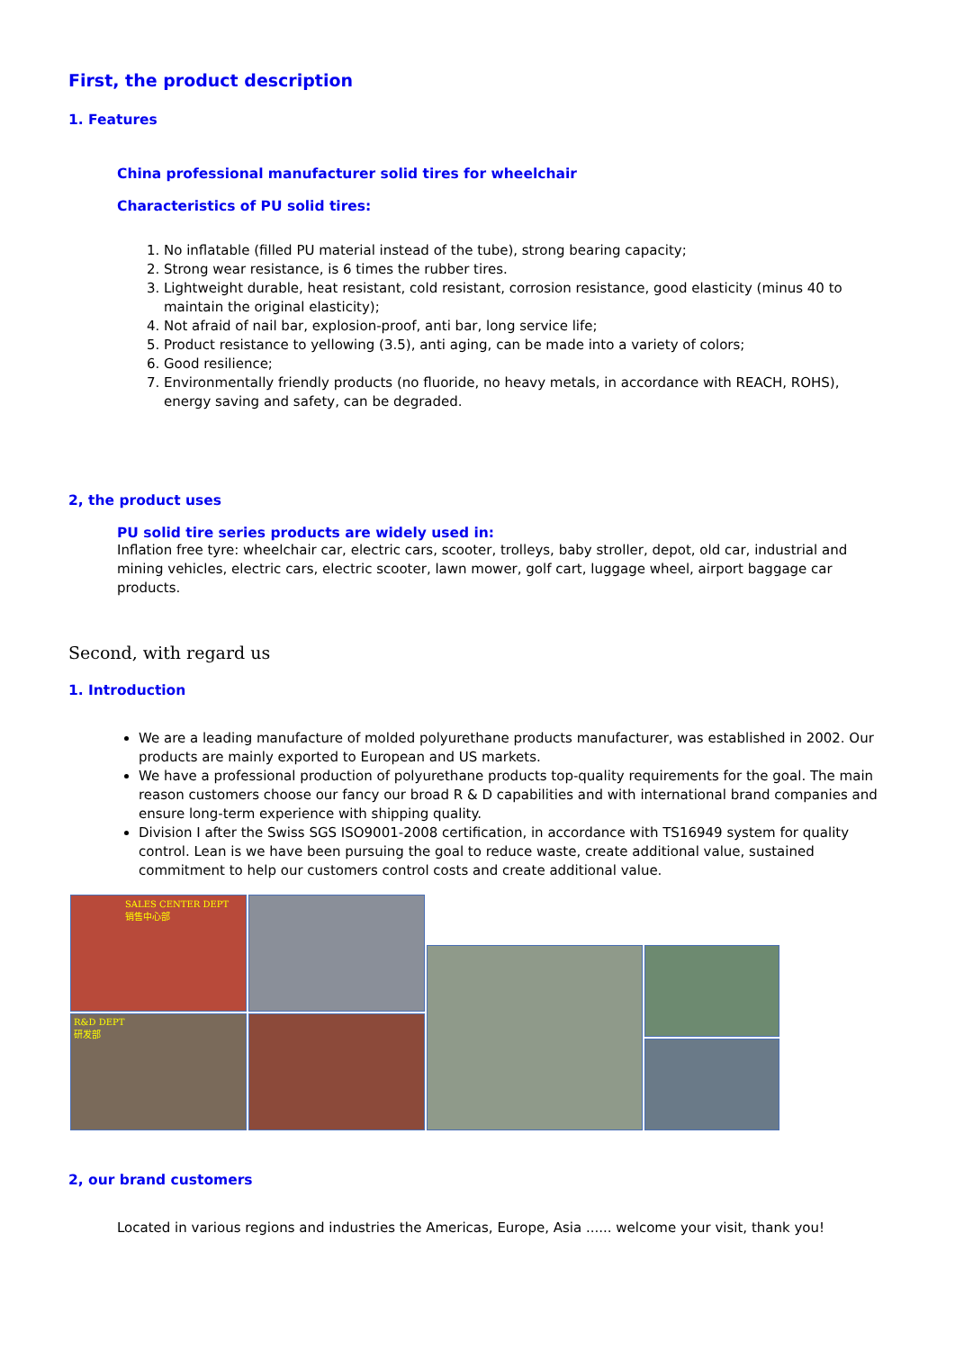First, the product description
1. Features
China professional manufacturer solid tires for wheelchair
Characteristics of PU solid tires:
1. No inflatable (filled PU material instead of the tube), strong bearing capacity;
2. Strong wear resistance, is 6 times the rubber tires.
3. Lightweight durable, heat resistant, cold resistant, corrosion resistance, good elasticity (minus 40 to maintain the original elasticity);
4. Not afraid of nail bar, explosion-proof, anti bar, long service life;
5. Product resistance to yellowing (3.5), anti aging, can be made into a variety of colors;
6. Good resilience;
7. Environmentally friendly products (no fluoride, no heavy metals, in accordance with REACH, ROHS), energy saving and safety, can be degraded.
2, the product uses
PU solid tire series products are widely used in:
Inflation free tyre: wheelchair car, electric cars, scooter, trolleys, baby stroller, depot, old car, industrial and mining vehicles, electric cars, electric scooter, lawn mower, golf cart, luggage wheel, airport baggage car products.
Second, with regard us
1. Introduction
We are a leading manufacture of molded polyurethane products manufacturer, was established in 2002. Our products are mainly exported to European and US markets.
We have a professional production of polyurethane products top-quality requirements for the goal. The main reason customers choose our fancy our broad R & D capabilities and with international brand companies and ensure long-term experience with shipping quality.
Division I after the Swiss SGS ISO9001-2008 certification, in accordance with TS16949 system for quality control. Lean is we have been pursuing the goal to reduce waste, create additional value, sustained commitment to help our customers control costs and create additional value.
SALES CENTER DEPT
销售中心部
R&D DEPT
研发部
2, our brand customers
Located in various regions and industries the Americas, Europe, Asia ...... welcome your visit, thank you!